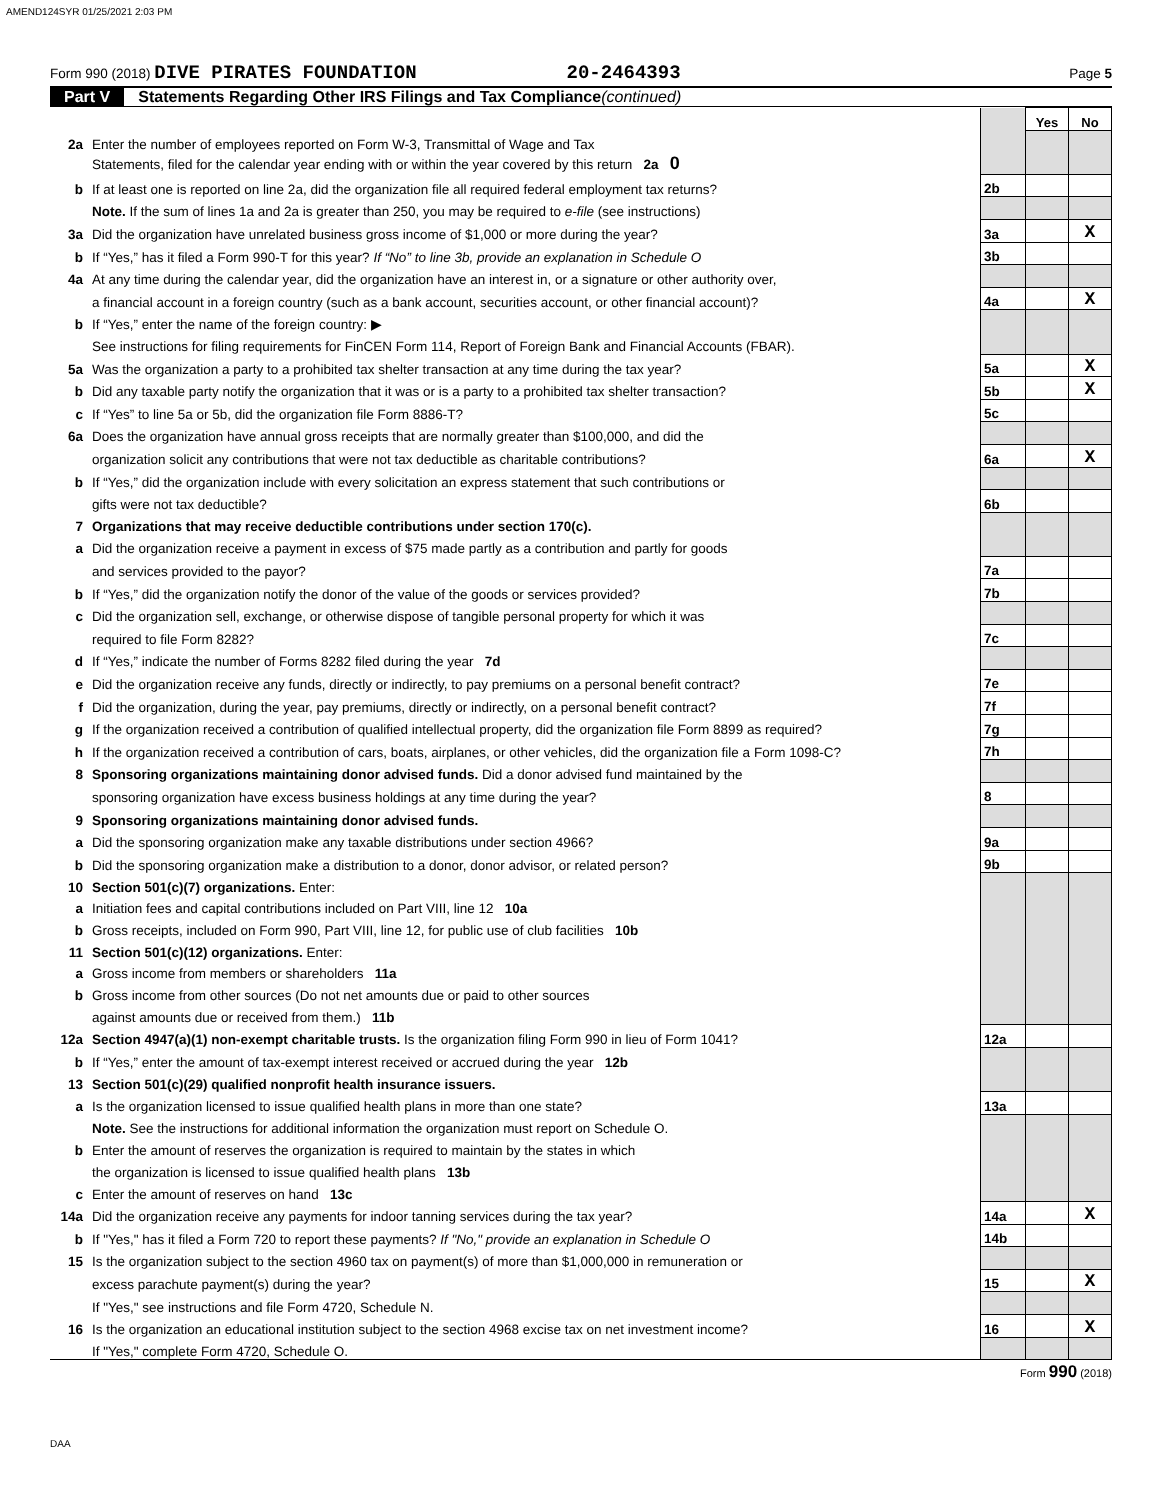AMEND124SYR 01/25/2021 2:03 PM
Form 990 (2018) DIVE PIRATES FOUNDATION 20-2464393 Page 5
Part V Statements Regarding Other IRS Filings and Tax Compliance (continued)
| | | | Yes | No |
| 2a | Enter the number of employees reported on Form W-3, Transmittal of Wage and Tax | | | |
| | Statements, filed for the calendar year ending with or within the year covered by this return 2a 0 | | | |
| b | If at least one is reported on line 2a, did the organization file all required federal employment tax returns? | 2b | | |
| | Note. If the sum of lines 1a and 2a is greater than 250, you may be required to e-file (see instructions) | | | |
| 3a | Did the organization have unrelated business gross income of $1,000 or more during the year? | 3a | | X |
| b | If “Yes,” has it filed a Form 990-T for this year? If “No” to line 3b, provide an explanation in Schedule O | 3b | | |
| 4a | At any time during the calendar year, did the organization have an interest in, or a signature or other authority over, | | | |
| | a financial account in a foreign country (such as a bank account, securities account, or other financial account)? | 4a | | X |
| b | If “Yes,” enter the name of the foreign country: ▶ | | | |
| | See instructions for filing requirements for FinCEN Form 114, Report of Foreign Bank and Financial Accounts (FBAR). | | | |
| 5a | Was the organization a party to a prohibited tax shelter transaction at any time during the tax year? | 5a | | X |
| b | Did any taxable party notify the organization that it was or is a party to a prohibited tax shelter transaction? | 5b | | X |
| c | If “Yes” to line 5a or 5b, did the organization file Form 8886-T? | 5c | | |
| 6a | Does the organization have annual gross receipts that are normally greater than $100,000, and did the | | | |
| | organization solicit any contributions that were not tax deductible as charitable contributions? | 6a | | X |
| b | If “Yes,” did the organization include with every solicitation an express statement that such contributions or | | | |
| | gifts were not tax deductible? | 6b | | |
| 7 | Organizations that may receive deductible contributions under section 170(c). | | | |
| a | Did the organization receive a payment in excess of $75 made partly as a contribution and partly for goods | | | |
| | and services provided to the payor? | 7a | | |
| b | If “Yes,” did the organization notify the donor of the value of the goods or services provided? | 7b | | |
| c | Did the organization sell, exchange, or otherwise dispose of tangible personal property for which it was | | | |
| | required to file Form 8282? | 7c | | |
| d | If “Yes,” indicate the number of Forms 8282 filed during the year 7d | | | |
| e | Did the organization receive any funds, directly or indirectly, to pay premiums on a personal benefit contract? | 7e | | |
| f | Did the organization, during the year, pay premiums, directly or indirectly, on a personal benefit contract? | 7f | | |
| g | If the organization received a contribution of qualified intellectual property, did the organization file Form 8899 as required? | 7g | | |
| h | If the organization received a contribution of cars, boats, airplanes, or other vehicles, did the organization file a Form 1098-C? | 7h | | |
| 8 | Sponsoring organizations maintaining donor advised funds. Did a donor advised fund maintained by the | | | |
| | sponsoring organization have excess business holdings at any time during the year? | 8 | | |
| 9 | Sponsoring organizations maintaining donor advised funds. | | | |
| a | Did the sponsoring organization make any taxable distributions under section 4966? | 9a | | |
| b | Did the sponsoring organization make a distribution to a donor, donor advisor, or related person? | 9b | | |
| 10 | Section 501(c)(7) organizations. Enter: | | | |
| a | Initiation fees and capital contributions included on Part VIII, line 12 10a | | | |
| b | Gross receipts, included on Form 990, Part VIII, line 12, for public use of club facilities 10b | | | |
| 11 | Section 501(c)(12) organizations. Enter: | | | |
| a | Gross income from members or shareholders 11a | | | |
| b | Gross income from other sources (Do not net amounts due or paid to other sources | | | |
| | against amounts due or received from them.) 11b | | | |
| 12a | Section 4947(a)(1) non-exempt charitable trusts. Is the organization filing Form 990 in lieu of Form 1041? | 12a | | |
| b | If “Yes,” enter the amount of tax-exempt interest received or accrued during the year 12b | | | |
| 13 | Section 501(c)(29) qualified nonprofit health insurance issuers. | | | |
| a | Is the organization licensed to issue qualified health plans in more than one state? | 13a | | |
| | Note. See the instructions for additional information the organization must report on Schedule O. | | | |
| b | Enter the amount of reserves the organization is required to maintain by the states in which | | | |
| | the organization is licensed to issue qualified health plans 13b | | | |
| c | Enter the amount of reserves on hand 13c | | | |
| 14a | Did the organization receive any payments for indoor tanning services during the tax year? | 14a | | X |
| b | If "Yes," has it filed a Form 720 to report these payments? If "No," provide an explanation in Schedule O | 14b | | |
| 15 | Is the organization subject to the section 4960 tax on payment(s) of more than $1,000,000 in remuneration or | | | |
| | excess parachute payment(s) during the year? | 15 | | X |
| | If "Yes," see instructions and file Form 4720, Schedule N. | | | |
| 16 | Is the organization an educational institution subject to the section 4968 excise tax on net investment income? | 16 | | X |
| | If "Yes," complete Form 4720, Schedule O. | | | |
Form 990 (2018)
DAA